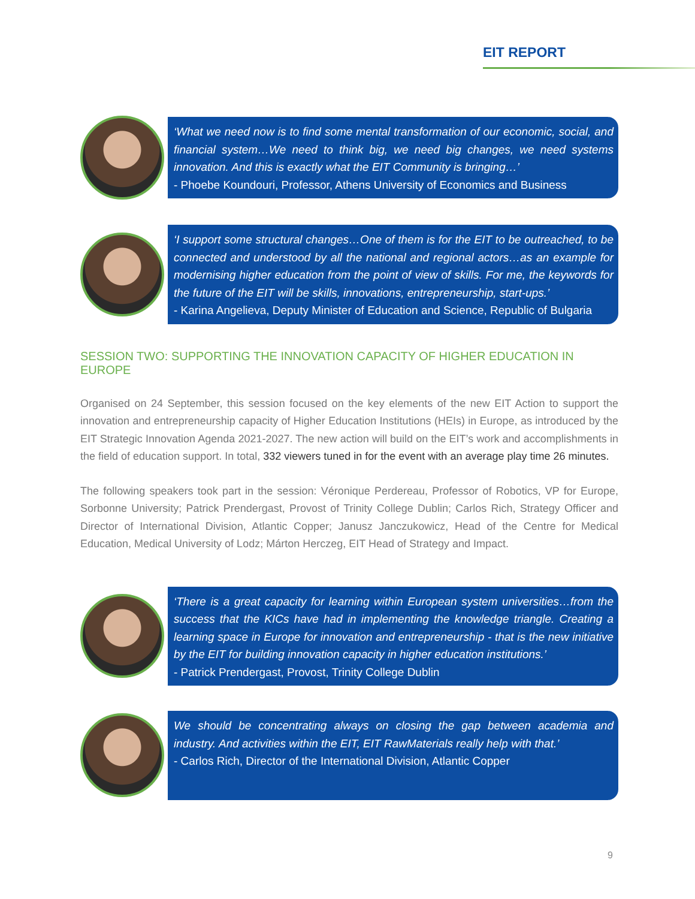EIT REPORT
‘What we need now is to find some mental transformation of our economic, social, and financial system…We need to think big, we need big changes, we need systems innovation. And this is exactly what the EIT Community is bringing…’
- Phoebe Koundouri, Professor, Athens University of Economics and Business
‘I support some structural changes…One of them is for the EIT to be outreached, to be connected and understood by all the national and regional actors…as an example for modernising higher education from the point of view of skills. For me, the keywords for the future of the EIT will be skills, innovations, entrepreneurship, start-ups.’
- Karina Angelieva, Deputy Minister of Education and Science, Republic of Bulgaria
SESSION TWO: SUPPORTING THE INNOVATION CAPACITY OF HIGHER EDUCATION IN EUROPE
Organised on 24 September, this session focused on the key elements of the new EIT Action to support the innovation and entrepreneurship capacity of Higher Education Institutions (HEIs) in Europe, as introduced by the EIT Strategic Innovation Agenda 2021-2027. The new action will build on the EIT’s work and accomplishments in the field of education support. In total, 332 viewers tuned in for the event with an average play time 26 minutes.
The following speakers took part in the session: Véronique Perdereau, Professor of Robotics, VP for Europe, Sorbonne University; Patrick Prendergast, Provost of Trinity College Dublin; Carlos Rich, Strategy Officer and Director of International Division, Atlantic Copper; Janusz Janczukowicz, Head of the Centre for Medical Education, Medical University of Lodz; Márton Herczeg, EIT Head of Strategy and Impact.
‘There is a great capacity for learning within European system universities…from the success that the KICs have had in implementing the knowledge triangle. Creating a learning space in Europe for innovation and entrepreneurship - that is the new initiative by the EIT for building innovation capacity in higher education institutions.’
- Patrick Prendergast, Provost, Trinity College Dublin
We should be concentrating always on closing the gap between academia and industry. And activities within the EIT, EIT RawMaterials really help with that.’
- Carlos Rich, Director of the International Division, Atlantic Copper
9